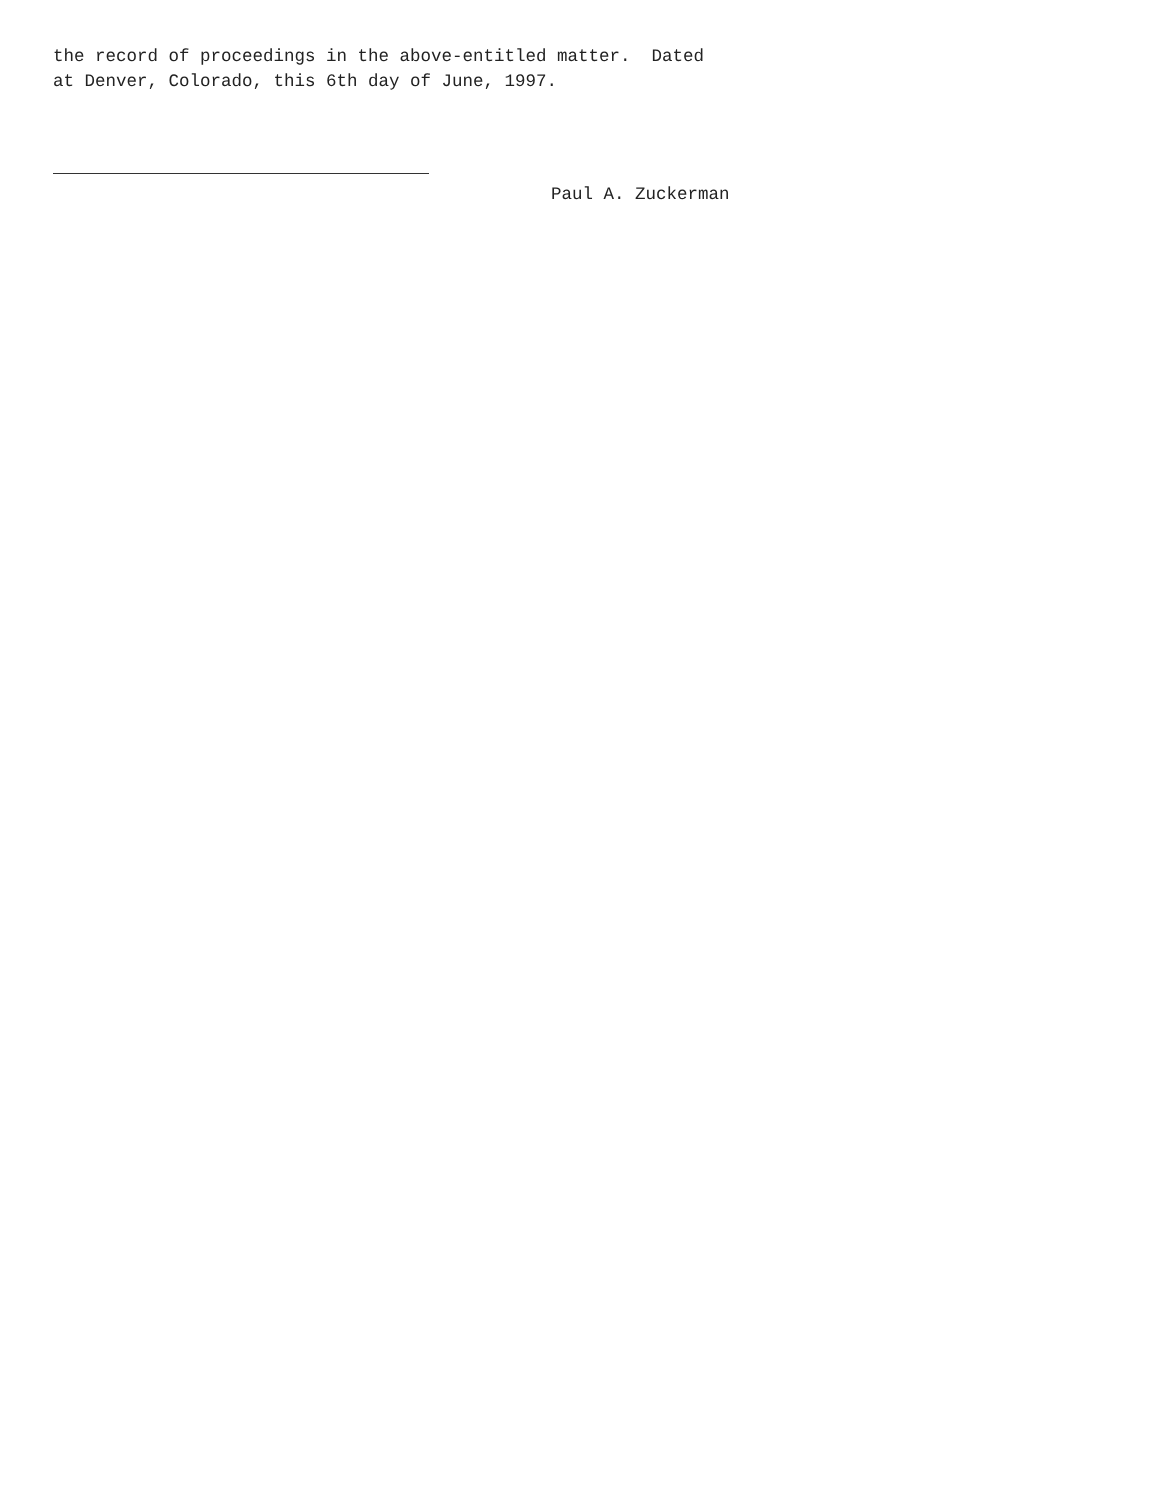the record of proceedings in the above-entitled matter. Dated at Denver, Colorado, this 6th day of June, 1997.
Paul A. Zuckerman